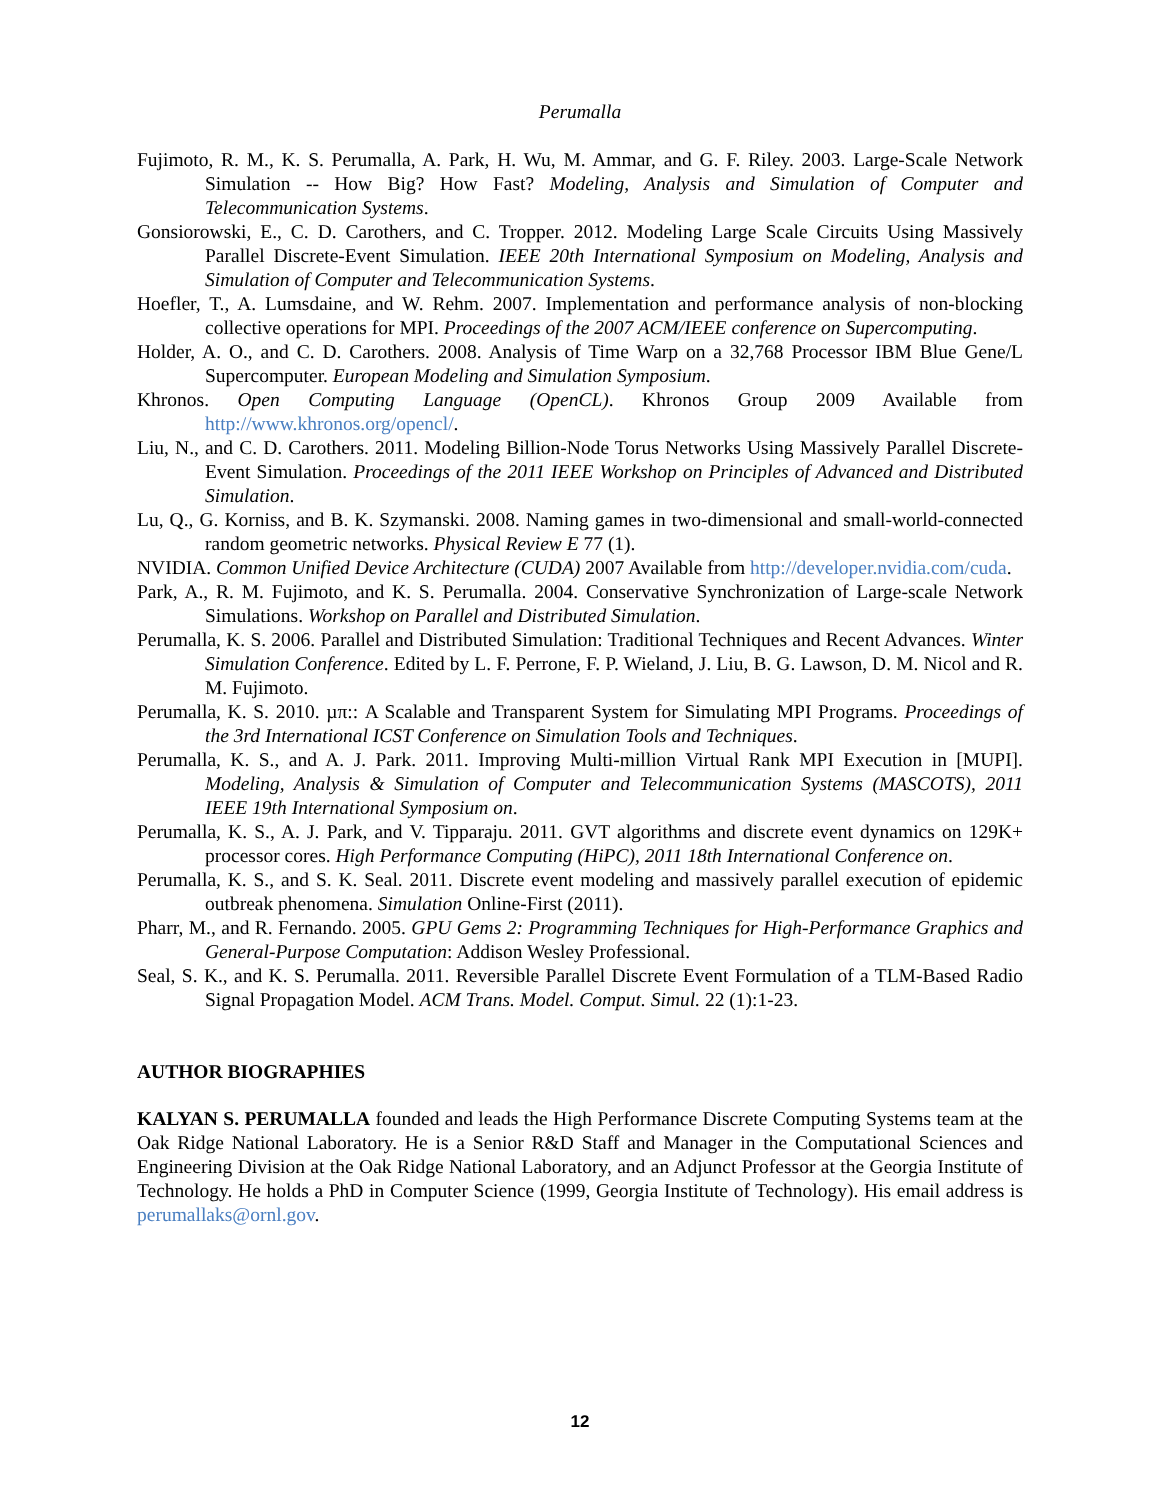Perumalla
Fujimoto, R. M., K. S. Perumalla, A. Park, H. Wu, M. Ammar, and G. F. Riley. 2003. Large-Scale Network Simulation -- How Big? How Fast? Modeling, Analysis and Simulation of Computer and Telecommunication Systems.
Gonsiorowski, E., C. D. Carothers, and C. Tropper. 2012. Modeling Large Scale Circuits Using Massively Parallel Discrete-Event Simulation. IEEE 20th International Symposium on Modeling, Analysis and Simulation of Computer and Telecommunication Systems.
Hoefler, T., A. Lumsdaine, and W. Rehm. 2007. Implementation and performance analysis of non-blocking collective operations for MPI. Proceedings of the 2007 ACM/IEEE conference on Supercomputing.
Holder, A. O., and C. D. Carothers. 2008. Analysis of Time Warp on a 32,768 Processor IBM Blue Gene/L Supercomputer. European Modeling and Simulation Symposium.
Khronos. Open Computing Language (OpenCL). Khronos Group 2009 Available from http://www.khronos.org/opencl/.
Liu, N., and C. D. Carothers. 2011. Modeling Billion-Node Torus Networks Using Massively Parallel Discrete-Event Simulation. Proceedings of the 2011 IEEE Workshop on Principles of Advanced and Distributed Simulation.
Lu, Q., G. Korniss, and B. K. Szymanski. 2008. Naming games in two-dimensional and small-world-connected random geometric networks. Physical Review E 77 (1).
NVIDIA. Common Unified Device Architecture (CUDA) 2007 Available from http://developer.nvidia.com/cuda.
Park, A., R. M. Fujimoto, and K. S. Perumalla. 2004. Conservative Synchronization of Large-scale Network Simulations. Workshop on Parallel and Distributed Simulation.
Perumalla, K. S. 2006. Parallel and Distributed Simulation: Traditional Techniques and Recent Advances. Winter Simulation Conference. Edited by L. F. Perrone, F. P. Wieland, J. Liu, B. G. Lawson, D. M. Nicol and R. M. Fujimoto.
Perumalla, K. S. 2010. µπ:: A Scalable and Transparent System for Simulating MPI Programs. Proceedings of the 3rd International ICST Conference on Simulation Tools and Techniques.
Perumalla, K. S., and A. J. Park. 2011. Improving Multi-million Virtual Rank MPI Execution in [MUPI]. Modeling, Analysis & Simulation of Computer and Telecommunication Systems (MASCOTS), 2011 IEEE 19th International Symposium on.
Perumalla, K. S., A. J. Park, and V. Tipparaju. 2011. GVT algorithms and discrete event dynamics on 129K+ processor cores. High Performance Computing (HiPC), 2011 18th International Conference on.
Perumalla, K. S., and S. K. Seal. 2011. Discrete event modeling and massively parallel execution of epidemic outbreak phenomena. Simulation Online-First (2011).
Pharr, M., and R. Fernando. 2005. GPU Gems 2: Programming Techniques for High-Performance Graphics and General-Purpose Computation: Addison Wesley Professional.
Seal, S. K., and K. S. Perumalla. 2011. Reversible Parallel Discrete Event Formulation of a TLM-Based Radio Signal Propagation Model. ACM Trans. Model. Comput. Simul. 22 (1):1-23.
AUTHOR BIOGRAPHIES
KALYAN S. PERUMALLA founded and leads the High Performance Discrete Computing Systems team at the Oak Ridge National Laboratory. He is a Senior R&D Staff and Manager in the Computational Sciences and Engineering Division at the Oak Ridge National Laboratory, and an Adjunct Professor at the Georgia Institute of Technology. He holds a PhD in Computer Science (1999, Georgia Institute of Technology). His email address is perumallaks@ornl.gov.
12